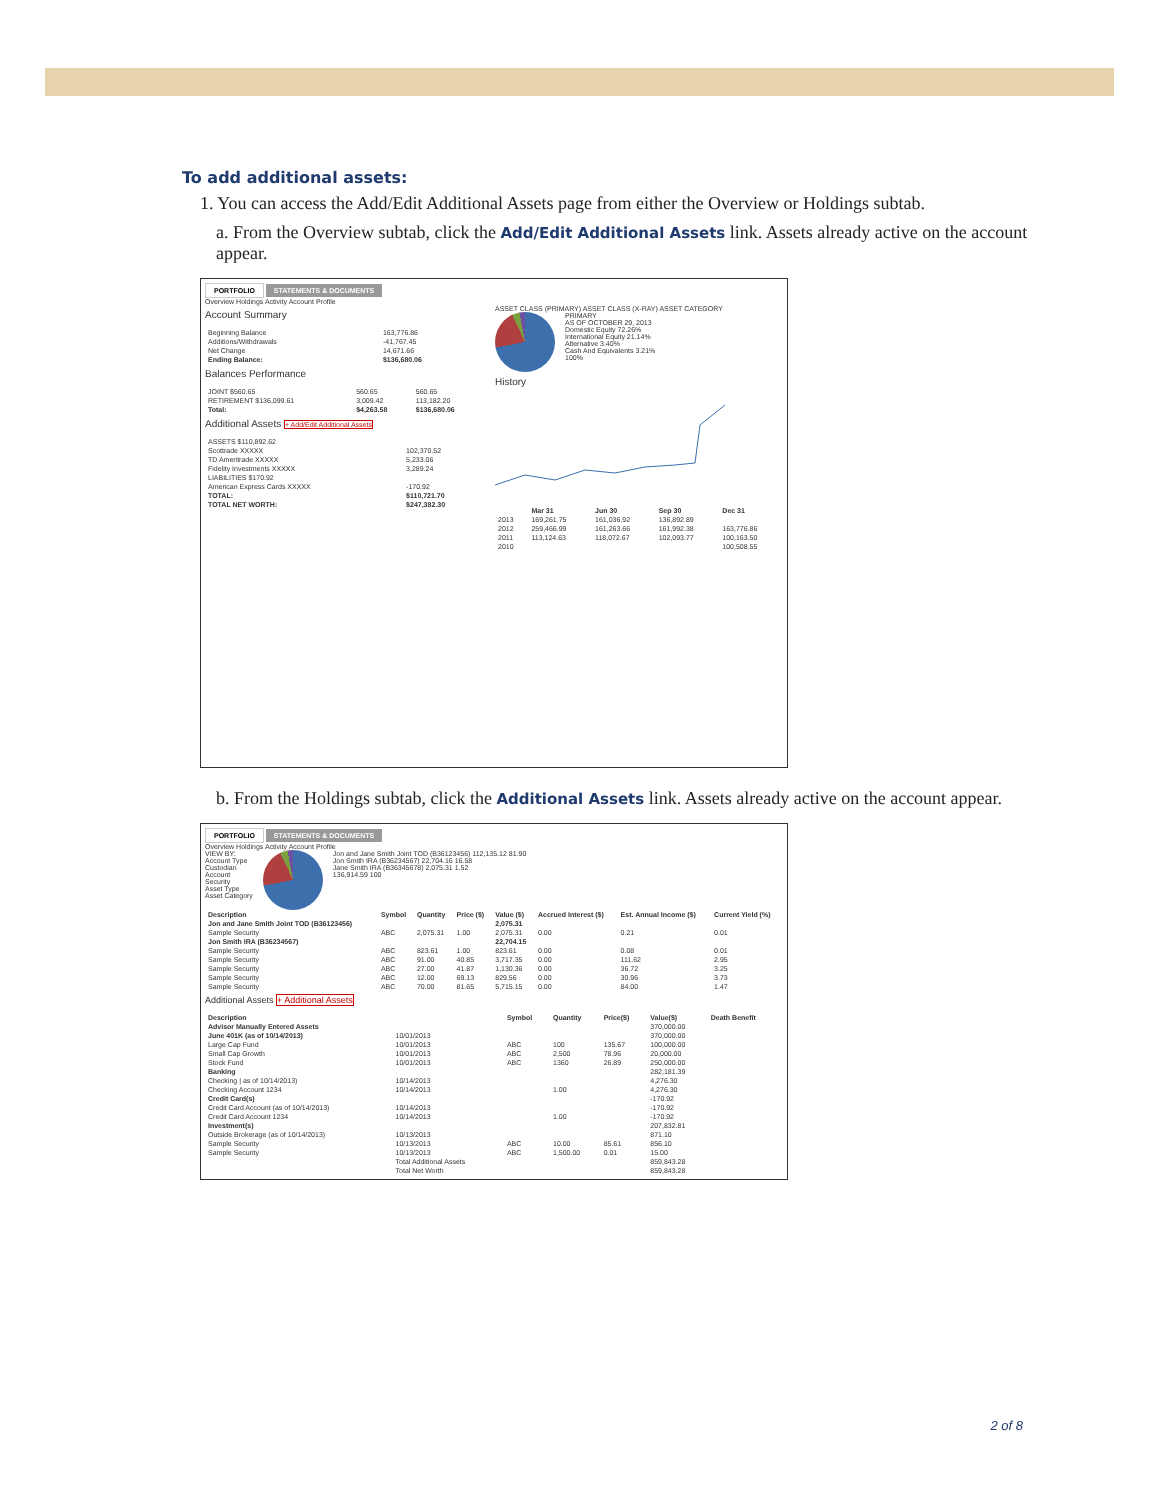To add additional assets:
1. You can access the Add/Edit Additional Assets page from either the Overview or Holdings subtab.
a. From the Overview subtab, click the Add/Edit Additional Assets link. Assets already active on the account appear.
PORTFOLIO STATEMENTS & DOCUMENTS
Overview Holdings Activity Account Profile
Account Summary
| Beginning Balance | 163,776.86 |
| Additions/Withdrawals | -41,767.45 |
| Net Change | 14,671.66 |
| Ending Balance: | $136,680.06 |
Balances Performance
| JOINT $560.65 | 560.65 | 560.65 |
| RETIREMENT $136,099.61 | 3,009.42 | 113,182.20 |
| Total: | $4,263.58 | $136,680.06 |
Additional Assets + Add/Edit Additional Assets
| ASSETS $110,892.62 | |
| Scottrade XXXXX | 102,370.52 |
| TD Ameritrade XXXXX | 5,233.06 |
| Fidelity Investments XXXXX | 3,289.24 |
| LIABILITIES $170.92 | |
| American Express Cards XXXXX | -170.92 |
| TOTAL: | $110,721.70 |
| TOTAL NET WORTH: | $247,382.30 |
ASSET CLASS (PRIMARY) ASSET CLASS (X-RAY) ASSET CATEGORY
PRIMARY
AS OF OCTOBER 29, 2013
Domestic Equity 72.26%
International Equity 21.14%
Alternative 3.40%
Cash And Equivalents 3.21%
100%
History
| | Mar 31 | Jun 30 | Sep 30 | Dec 31 |
| --- | --- | --- | --- | --- |
| 2013 | 169,261.75 | 161,036.92 | 136,892.89 | |
| 2012 | 259,466.99 | 161,263.66 | 161,992.38 | 163,776.86 |
| 2011 | 113,124.63 | 118,072.67 | 102,093.77 | 100,163.50 |
| 2010 | | | | 100,508.55 |
b. From the Holdings subtab, click the Additional Assets link. Assets already active on the account appear.
PORTFOLIO STATEMENTS & DOCUMENTS
Overview Holdings Activity Account Profile
VIEW BY:
Account Type
Custodian
Account
Security
Asset Type
Asset Category
Jon and Jane Smith Joint TOD (B36123456) 112,135.12 81.90
Jon Smith IRA (B36234567) 22,704.16 16.58
Jane Smith IRA (B36345678) 2,075.31 1.52
136,914.59 100
| Description | Symbol | Quantity | Price ($) | Value ($) | Accrued Interest ($) | Est. Annual Income ($) | Current Yield (%) |
| --- | --- | --- | --- | --- | --- | --- | --- |
| Jon and Jane Smith Joint TOD (B36123456) | | | | 2,075.31 | | | |
| Sample Security | ABC | 2,075.31 | 1.00 | 2,075.31 | 0.00 | 0.21 | 0.01 |
| Jon Smith IRA (B36234567) | | | | 22,704.15 | | | |
| Sample Security | ABC | 823.61 | 1.00 | 823.61 | 0.00 | 0.08 | 0.01 |
| Sample Security | ABC | 91.00 | 40.85 | 3,717.35 | 0.00 | 111.62 | 2.95 |
| Sample Security | ABC | 27.00 | 41.87 | 1,130.36 | 0.00 | 36.72 | 3.25 |
| Sample Security | ABC | 12.00 | 69.13 | 829.56 | 0.00 | 30.96 | 3.73 |
| Sample Security | ABC | 70.00 | 81.65 | 5,715.15 | 0.00 | 84.00 | 1.47 |
Additional Assets + Additional Assets
| Description | | Symbol | Quantity | Price($) | Value($) | Death Benefit |
| --- | --- | --- | --- | --- | --- | --- |
| Advisor Manually Entered Assets | | | | | 370,000.00 | |
| June 401K (as of 10/14/2013) | 10/01/2013 | | | | 370,000.00 | |
| Large Cap Fund | 10/01/2013 | ABC | 100 | 135.67 | 100,000.00 | |
| Small Cap Growth | 10/01/2013 | ABC | 2,500 | 78.96 | 20,000.00 | |
| Stock Fund | 10/01/2013 | ABC | 1360 | 26.89 | 250,000.00 | |
| Banking | | | | | 282,181.39 | |
| Checking / as of 10/14/2013) | 10/14/2013 | | | | 4,276.30 | |
| Checking Account 1234 | 10/14/2013 | | 1.00 | | 4,276.30 | |
| Credit Card(s) | | | | | -170.92 | |
| Credit Card Account (as of 10/14/2013) | 10/14/2013 | | | | -170.92 | |
| Credit Card Account 1234 | 10/14/2013 | | 1.00 | | -170.92 | |
| Investment(s) | | | | | 207,832.81 | |
| Outside Brokerage (as of 10/14/2013) | 10/13/2013 | | | | 871.10 | |
| Sample Security | 10/13/2013 | ABC | 10.00 | 85.61 | 856.10 | |
| Sample Security | 10/13/2013 | ABC | 1,500.00 | 0.01 | 15.00 | |
| | Total Additional Assets | | | | 859,843.28 | |
| | Total Net Worth | | | | 859,843.28 | |
2 of 8